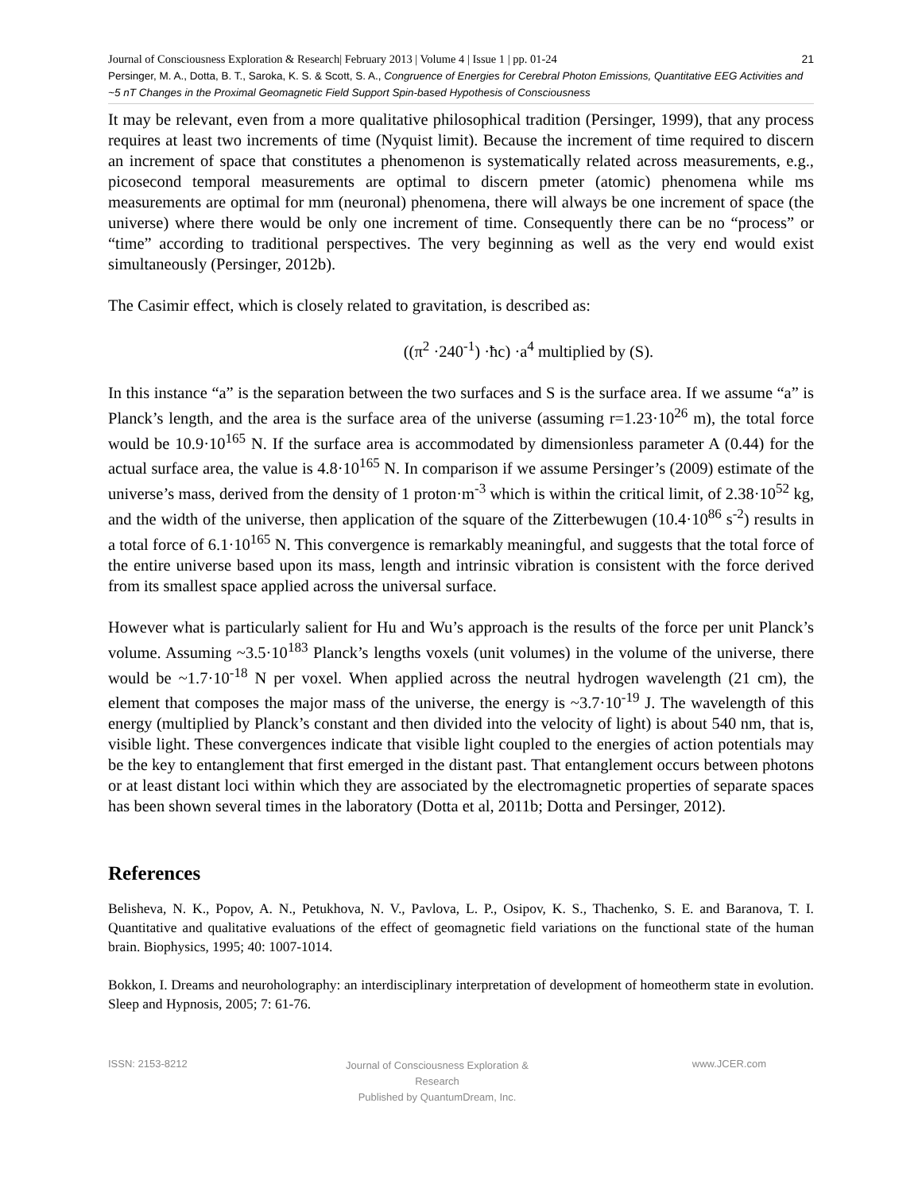21 Journal of Consciousness Exploration & Research| February 2013 | Volume 4 | Issue 1 | pp. 01-24
Persinger, M. A., Dotta, B. T., Saroka, K. S. & Scott, S. A., Congruence of Energies for Cerebral Photon Emissions, Quantitative EEG Activities and ~5 nT Changes in the Proximal Geomagnetic Field Support Spin-based Hypothesis of Consciousness
It may be relevant, even from a more qualitative philosophical tradition (Persinger, 1999), that any process requires at least two increments of time (Nyquist limit). Because the increment of time required to discern an increment of space that constitutes a phenomenon is systematically related across measurements, e.g., picosecond temporal measurements are optimal to discern pmeter (atomic) phenomena while ms measurements are optimal for mm (neuronal) phenomena, there will always be one increment of space (the universe) where there would be only one increment of time. Consequently there can be no “process” or “time” according to traditional perspectives. The very beginning as well as the very end would exist simultaneously (Persinger, 2012b).
The Casimir effect, which is closely related to gravitation, is described as:
((π<sup>2</sup> ·240<sup>-1</sup>) ·ħc) ·a<sup>4</sup> multiplied by (S).
In this instance “a” is the separation between the two surfaces and S is the surface area. If we assume “a” is Planck’s length, and the area is the surface area of the universe (assuming r=1.23·10<sup>26</sup> m), the total force would be 10.9·10<sup>165</sup> N. If the surface area is accommodated by dimensionless parameter A (0.44) for the actual surface area, the value is 4.8·10<sup>165</sup> N. In comparison if we assume Persinger’s (2009) estimate of the universe’s mass, derived from the density of 1 proton·m<sup>-3</sup> which is within the critical limit, of 2.38·10<sup>52</sup> kg, and the width of the universe, then application of the square of the Zitterbewugen (10.4·10<sup>86</sup> s<sup>-2</sup>) results in a total force of 6.1·10<sup>165</sup> N. This convergence is remarkably meaningful, and suggests that the total force of the entire universe based upon its mass, length and intrinsic vibration is consistent with the force derived from its smallest space applied across the universal surface.
However what is particularly salient for Hu and Wu’s approach is the results of the force per unit Planck’s volume. Assuming ~3.5·10<sup>183</sup> Planck’s lengths voxels (unit volumes) in the volume of the universe, there would be ~1.7·10<sup>-18</sup> N per voxel. When applied across the neutral hydrogen wavelength (21 cm), the element that composes the major mass of the universe, the energy is ~3.7·10<sup>-19</sup> J. The wavelength of this energy (multiplied by Planck’s constant and then divided into the velocity of light) is about 540 nm, that is, visible light. These convergences indicate that visible light coupled to the energies of action potentials may be the key to entanglement that first emerged in the distant past. That entanglement occurs between photons or at least distant loci within which they are associated by the electromagnetic properties of separate spaces has been shown several times in the laboratory (Dotta et al, 2011b; Dotta and Persinger, 2012).
References
Belisheva, N. K., Popov, A. N., Petukhova, N. V., Pavlova, L. P., Osipov, K. S., Thachenko, S. E. and Baranova, T. I. Quantitative and qualitative evaluations of the effect of geomagnetic field variations on the functional state of the human brain. Biophysics, 1995; 40: 1007-1014.
Bokkon, I. Dreams and neuroholography: an interdisciplinary interpretation of development of homeotherm state in evolution. Sleep and Hypnosis, 2005; 7: 61-76.
ISSN: 2153-8212
Journal of Consciousness Exploration & Research
Published by QuantumDream, Inc.
www.JCER.com